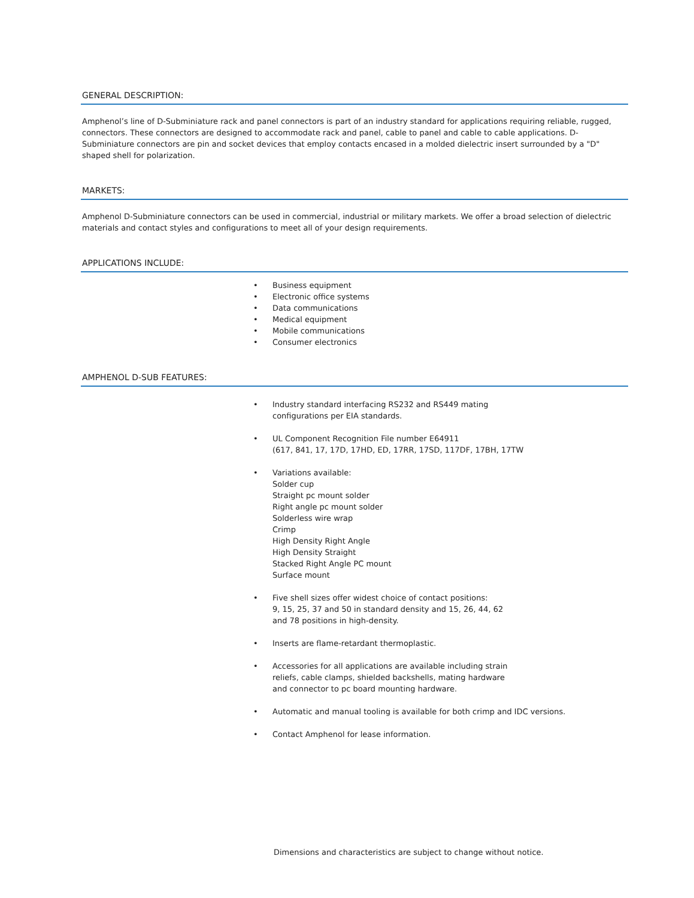GENERAL DESCRIPTION:
Amphenol’s line of D-Subminiature rack and panel connectors is part of an industry standard for applications requiring reliable, rugged, connectors. These connectors are designed to accommodate rack and panel, cable to panel and cable to cable applications. D-Subminiature connectors are pin and socket devices that employ contacts encased in a molded dielectric insert surrounded by a "D" shaped shell for polarization.
MARKETS:
Amphenol D-Subminiature connectors can be used in commercial, industrial or military markets. We offer a broad selection of dielectric materials and contact styles and configurations to meet all of your design requirements.
APPLICATIONS INCLUDE:
• Business equipment
• Electronic office systems
• Data communications
• Medical equipment
• Mobile communications
• Consumer electronics
AMPHENOL D-SUB FEATURES:
• Industry standard interfacing RS232 and RS449 mating
configurations per EIA standards.
• UL Component Recognition File number E64911
(617, 841, 17, 17D, 17HD, ED, 17RR, 17SD, 117DF, 17BH, 17TW
• Variations available:
Solder cup
Straight pc mount solder
Right angle pc mount solder
Solderless wire wrap
Crimp
High Density Right Angle
High Density Straight
Stacked Right Angle PC mount
Surface mount
• Five shell sizes offer widest choice of contact positions:
9, 15, 25, 37 and 50 in standard density and 15, 26, 44, 62
and 78 positions in high-density.
• Inserts are flame-retardant thermoplastic.
• Accessories for all applications are available including strain
reliefs, cable clamps, shielded backshells, mating hardware
and connector to pc board mounting hardware.
• Automatic and manual tooling is available for both crimp and IDC versions.
• Contact Amphenol for lease information.
Dimensions and characteristics are subject to change without notice.